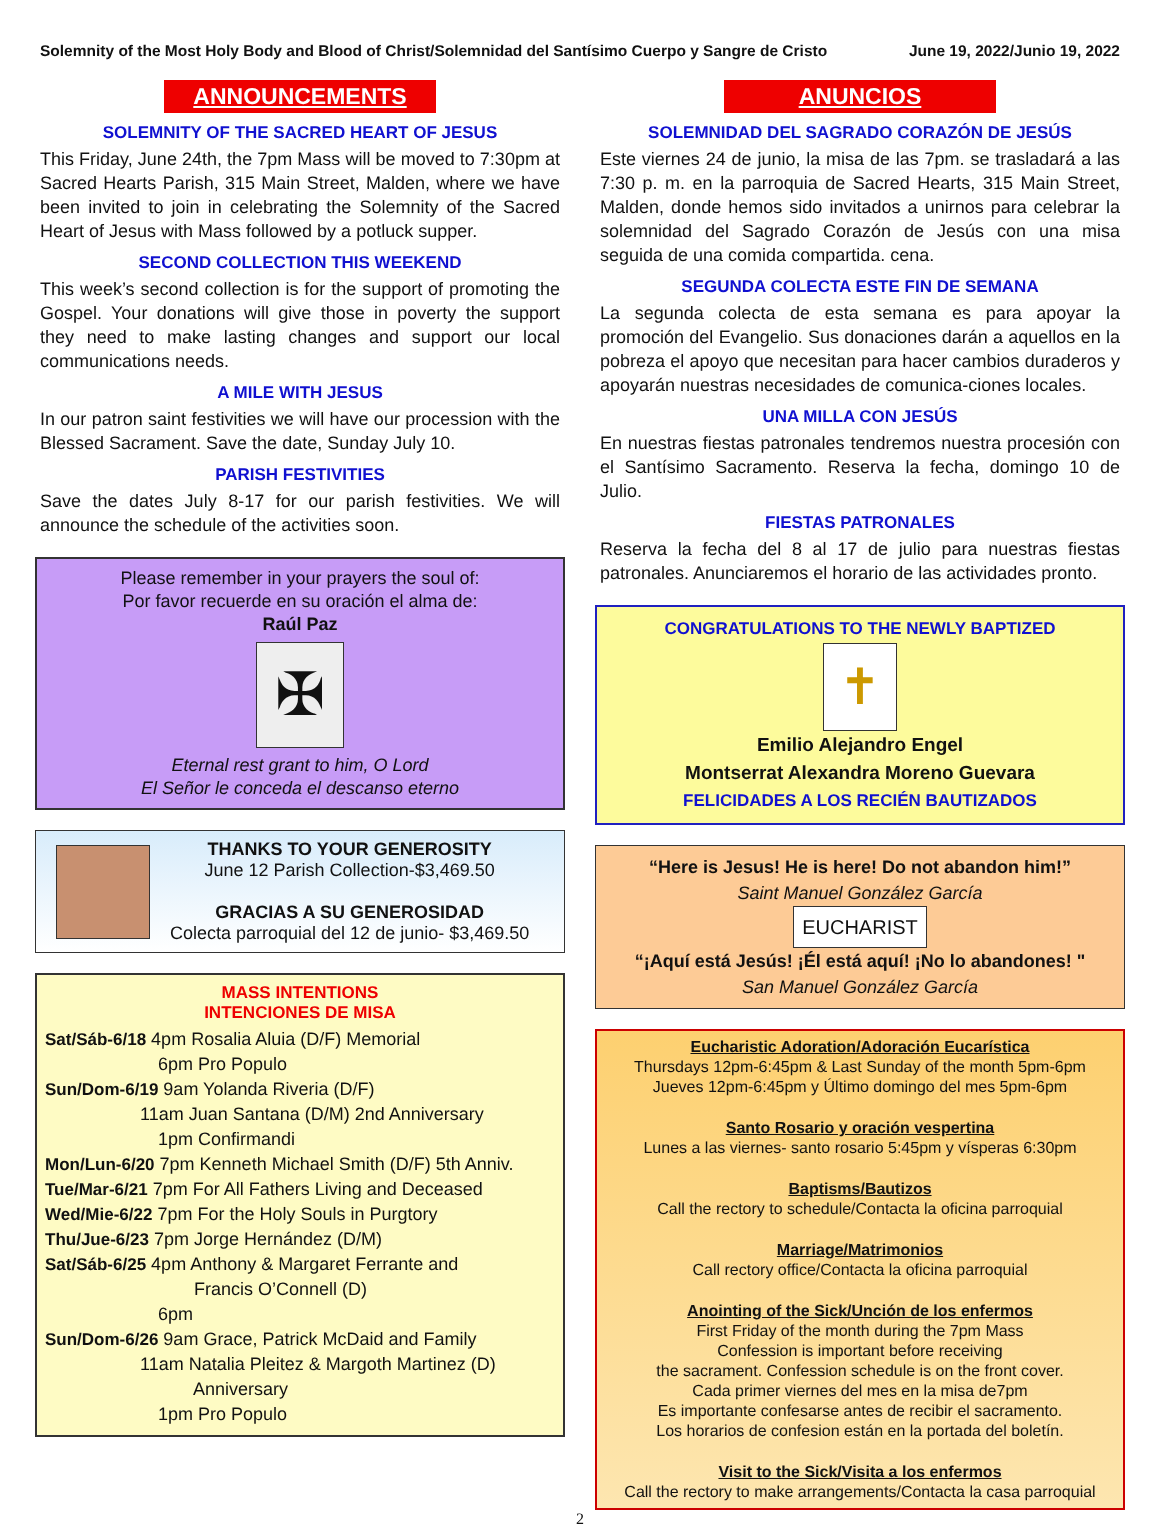Solemnity of the Most Holy Body and Blood of Christ/Solemnidad del Santísimo Cuerpo y Sangre de Cristo June 19, 2022/Junio 19, 2022
ANNOUNCEMENTS
SOLEMNITY OF THE SACRED HEART OF JESUS
This Friday, June 24th, the 7pm Mass will be moved to 7:30pm at Sacred Hearts Parish, 315 Main Street, Malden, where we have been invited to join in celebrating the Solemnity of the Sacred Heart of Jesus with Mass followed by a potluck supper.
SECOND COLLECTION THIS WEEKEND
This week’s second collection is for the support of promoting the Gospel. Your donations will give those in poverty the support they need to make lasting changes and support our local communications needs.
A MILE WITH JESUS
In our patron saint festivities we will have our procession with the Blessed Sacrament. Save the date, Sunday July 10.
PARISH FESTIVITIES
Save the dates July 8-17 for our parish festivities. We will announce the schedule of the activities soon.
Please remember in your prayers the soul of:
Por favor recuerde en su oración el alma de:
Raúl Paz
✠
Eternal rest grant to him, O Lord
El Señor le conceda el descanso eterno
THANKS TO YOUR GENEROSITY
June 12 Parish Collection-$3,469.50
GRACIAS A SU GENEROSIDAD
Colecta parroquial del 12 de junio- $3,469.50
MASS INTENTIONS
INTENCIONES DE MISA
Sat/Sáb-6/18 4pm Rosalia Aluia (D/F) Memorial
       6pm Pro Populo
Sun/Dom-6/19 9am Yolanda Riveria (D/F)
      11am Juan Santana (D/M) 2nd Anniversary
       1pm Confirmandi
Mon/Lun-6/20 7pm Kenneth Michael Smith (D/F) 5th Anniv.
Tue/Mar-6/21 7pm For All Fathers Living and Deceased
Wed/Mie-6/22 7pm For the Holy Souls in Purgtory
Thu/Jue-6/23 7pm Jorge Hernández (D/M)
Sat/Sáb-6/25 4pm Anthony & Margaret Ferrante and
         Francis O’Connell (D)
       6pm
Sun/Dom-6/26 9am Grace, Patrick McDaid and Family
      11am Natalia Pleitez & Margoth Martinez (D)
         Anniversary
       1pm Pro Populo
ANUNCIOS
SOLEMNIDAD DEL SAGRADO CORAZÓN DE JESÚS
Este viernes 24 de junio, la misa de las 7pm. se trasladará a las 7:30 p. m. en la parroquia de Sacred Hearts, 315 Main Street, Malden, donde hemos sido invitados a unirnos para celebrar la solemnidad del Sagrado Corazón de Jesús con una misa seguida de una comida compartida. cena.
SEGUNDA COLECTA ESTE FIN DE SEMANA
La segunda colecta de esta semana es para apoyar la promoción del Evangelio. Sus donaciones darán a aquellos en la pobreza el apoyo que necesitan para hacer cambios duraderos y apoyarán nuestras necesidades de comunica-ciones locales.
UNA MILLA CON JESÚS
En nuestras fiestas patronales tendremos nuestra procesión con el Santísimo Sacramento. Reserva la fecha, domingo 10 de Julio.
FIESTAS PATRONALES
Reserva la fecha del 8 al 17 de julio para nuestras fiestas patronales. Anunciaremos el horario de las actividades pronto.
CONGRATULATIONS TO THE NEWLY BAPTIZED
✝
Emilio Alejandro Engel
Montserrat Alexandra Moreno Guevara
FELICIDADES A LOS RECIÉN BAUTIZADOS
“Here is Jesus! He is here! Do not abandon him!”
Saint Manuel González García
EUCHARIST
“¡Aquí está Jesús! ¡Él está aquí! ¡No lo abandones! "
San Manuel González García
Eucharistic Adoration/Adoración Eucarística
Thursdays 12pm-6:45pm & Last Sunday of the month 5pm-6pm
Jueves 12pm-6:45pm y Último domingo del mes 5pm-6pm
Santo Rosario y oración vespertina
Lunes a las viernes- santo rosario 5:45pm y vísperas 6:30pm
Baptisms/Bautizos
Call the rectory to schedule/Contacta la oficina parroquial
Marriage/Matrimonios
Call rectory office/Contacta la oficina parroquial
Anointing of the Sick/Unción de los enfermos
First Friday of the month during the 7pm Mass
Confession is important before receiving
the sacrament. Confession schedule is on the front cover.
Cada primer viernes del mes en la misa de7pm
Es importante confesarse antes de recibir el sacramento.
Los horarios de confesion están en la portada del boletín.
Visit to the Sick/Visita a los enfermos
Call the rectory to make arrangements/Contacta la casa parroquial
2